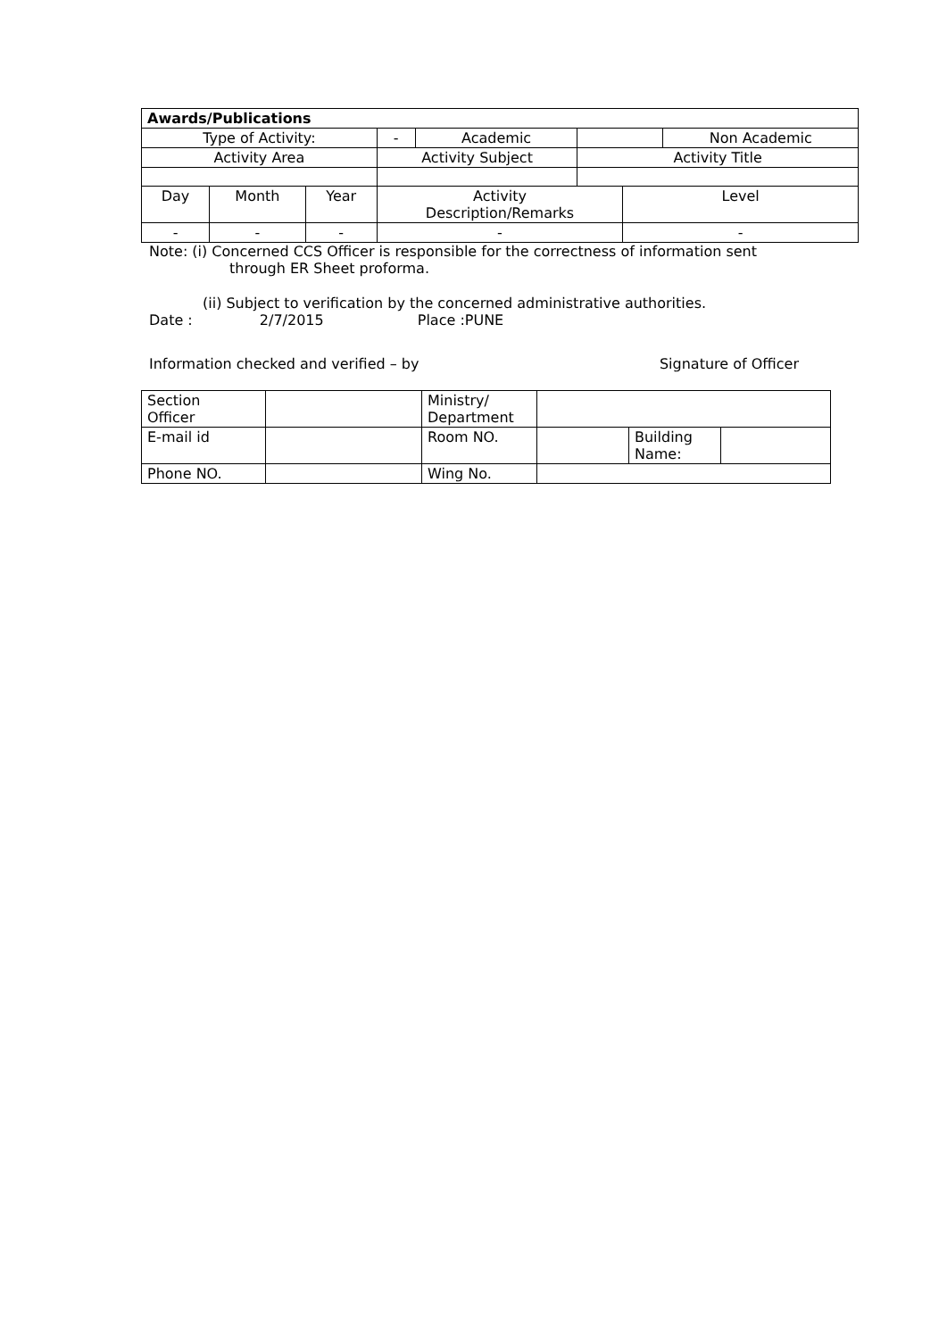| Awards/Publications | | | | | | | |
| --- | --- | --- | --- | --- | --- | --- | --- |
| Type of Activity: | | | - | Academic | | | Non Academic |
| Activity Area | | | Activity Subject | | Activity Title | | |
| Day | Month | Year | Activity Description/Remarks | | | Level | |
| - | - | - | - | | | - | |
Note: (i) Concerned CCS Officer is responsible for the correctness of information sent
through ER Sheet proforma.
(ii) Subject to verification by the concerned administrative authorities.
Date : 2/7/2015 Place :PUNE
Information checked and verified – by Signature of Officer
| Section Officer | | Ministry/ Department | | | |
| E-mail id | | Room NO. | | Building Name: | |
| Phone NO. | | Wing No. | | | |